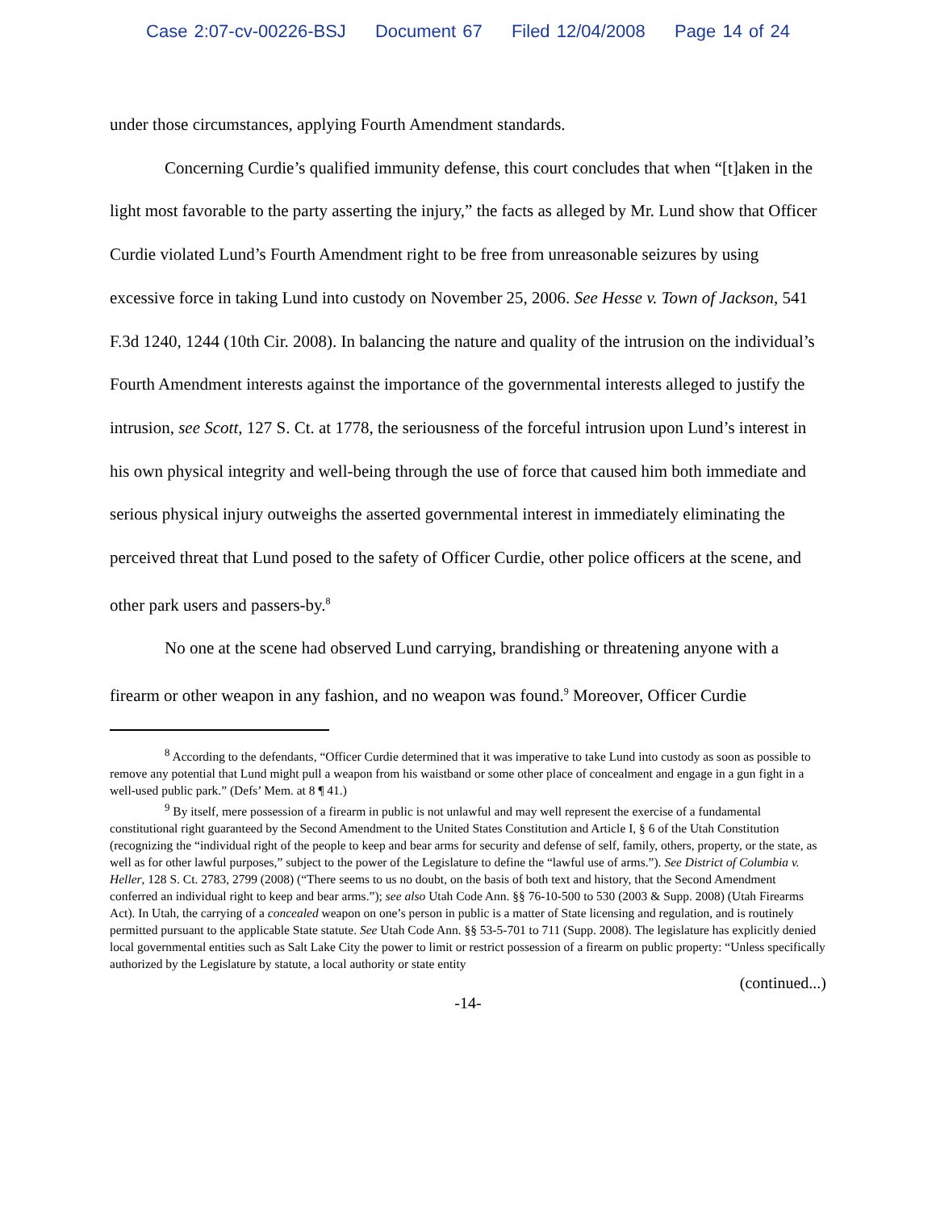Case 2:07-cv-00226-BSJ Document 67 Filed 12/04/2008 Page 14 of 24
under those circumstances, applying Fourth Amendment standards.
Concerning Curdie’s qualified immunity defense, this court concludes that when “[t]aken in the light most favorable to the party asserting the injury,” the facts as alleged by Mr. Lund show that Officer Curdie violated Lund’s Fourth Amendment right to be free from unreasonable seizures by using excessive force in taking Lund into custody on November 25, 2006. See Hesse v. Town of Jackson, 541 F.3d 1240, 1244 (10th Cir. 2008). In balancing the nature and quality of the intrusion on the individual’s Fourth Amendment interests against the importance of the governmental interests alleged to justify the intrusion, see Scott, 127 S. Ct. at 1778, the seriousness of the forceful intrusion upon Lund’s interest in his own physical integrity and well-being through the use of force that caused him both immediate and serious physical injury outweighs the asserted governmental interest in immediately eliminating the perceived threat that Lund posed to the safety of Officer Curdie, other police officers at the scene, and other park users and passers-by.<sup>8</sup>
No one at the scene had observed Lund carrying, brandishing or threatening anyone with a firearm or other weapon in any fashion, and no weapon was found.<sup>9</sup> Moreover, Officer Curdie
<sup>8</sup> According to the defendants, “Officer Curdie determined that it was imperative to take Lund into custody as soon as possible to remove any potential that Lund might pull a weapon from his waistband or some other place of concealment and engage in a gun fight in a well-used public park.” (Defs’ Mem. at 8 ¶ 41.)
<sup>9</sup> By itself, mere possession of a firearm in public is not unlawful and may well represent the exercise of a fundamental constitutional right guaranteed by the Second Amendment to the United States Constitution and Article I, § 6 of the Utah Constitution (recognizing the “individual right of the people to keep and bear arms for security and defense of self, family, others, property, or the state, as well as for other lawful purposes,” subject to the power of the Legislature to define the “lawful use of arms.”). See District of Columbia v. Heller, 128 S. Ct. 2783, 2799 (2008) (“There seems to us no doubt, on the basis of both text and history, that the Second Amendment conferred an individual right to keep and bear arms.”); see also Utah Code Ann. §§ 76-10-500 to 530 (2003 & Supp. 2008) (Utah Firearms Act). In Utah, the carrying of a concealed weapon on one’s person in public is a matter of State licensing and regulation, and is routinely permitted pursuant to the applicable State statute. See Utah Code Ann. §§ 53-5-701 to 711 (Supp. 2008). The legislature has explicitly denied local governmental entities such as Salt Lake City the power to limit or restrict possession of a firearm on public property: “Unless specifically authorized by the Legislature by statute, a local authority or state entity
(continued...)
-14-